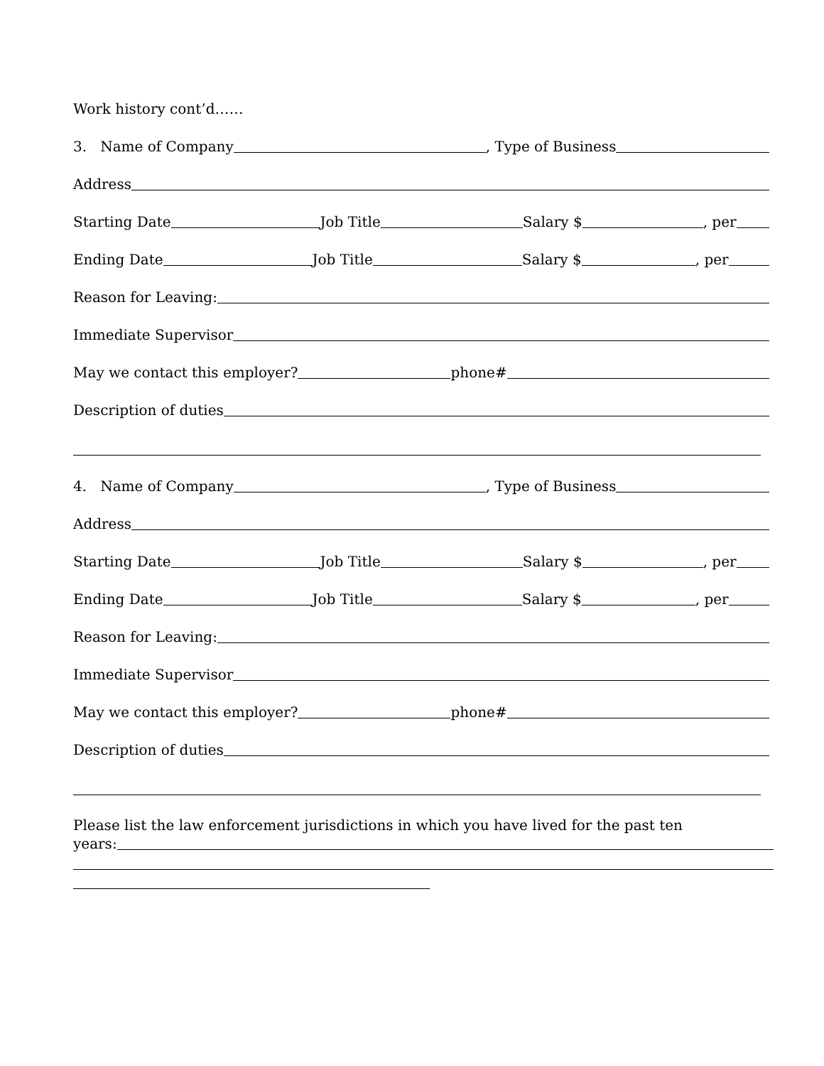Work history cont’d……
3. Name of Company , Type of Business
Address
Starting Date Job Title Salary $ , per
Ending Date Job Title Salary $ , per
Reason for Leaving:
Immediate Supervisor
May we contact this employer? phone#
Description of duties
4. Name of Company , Type of Business
Address
Starting Date Job Title Salary $ , per
Ending Date Job Title Salary $ , per
Reason for Leaving:
Immediate Supervisor
May we contact this employer? phone#
Description of duties
Please list the law enforcement jurisdictions in which you have lived for the past ten
years: